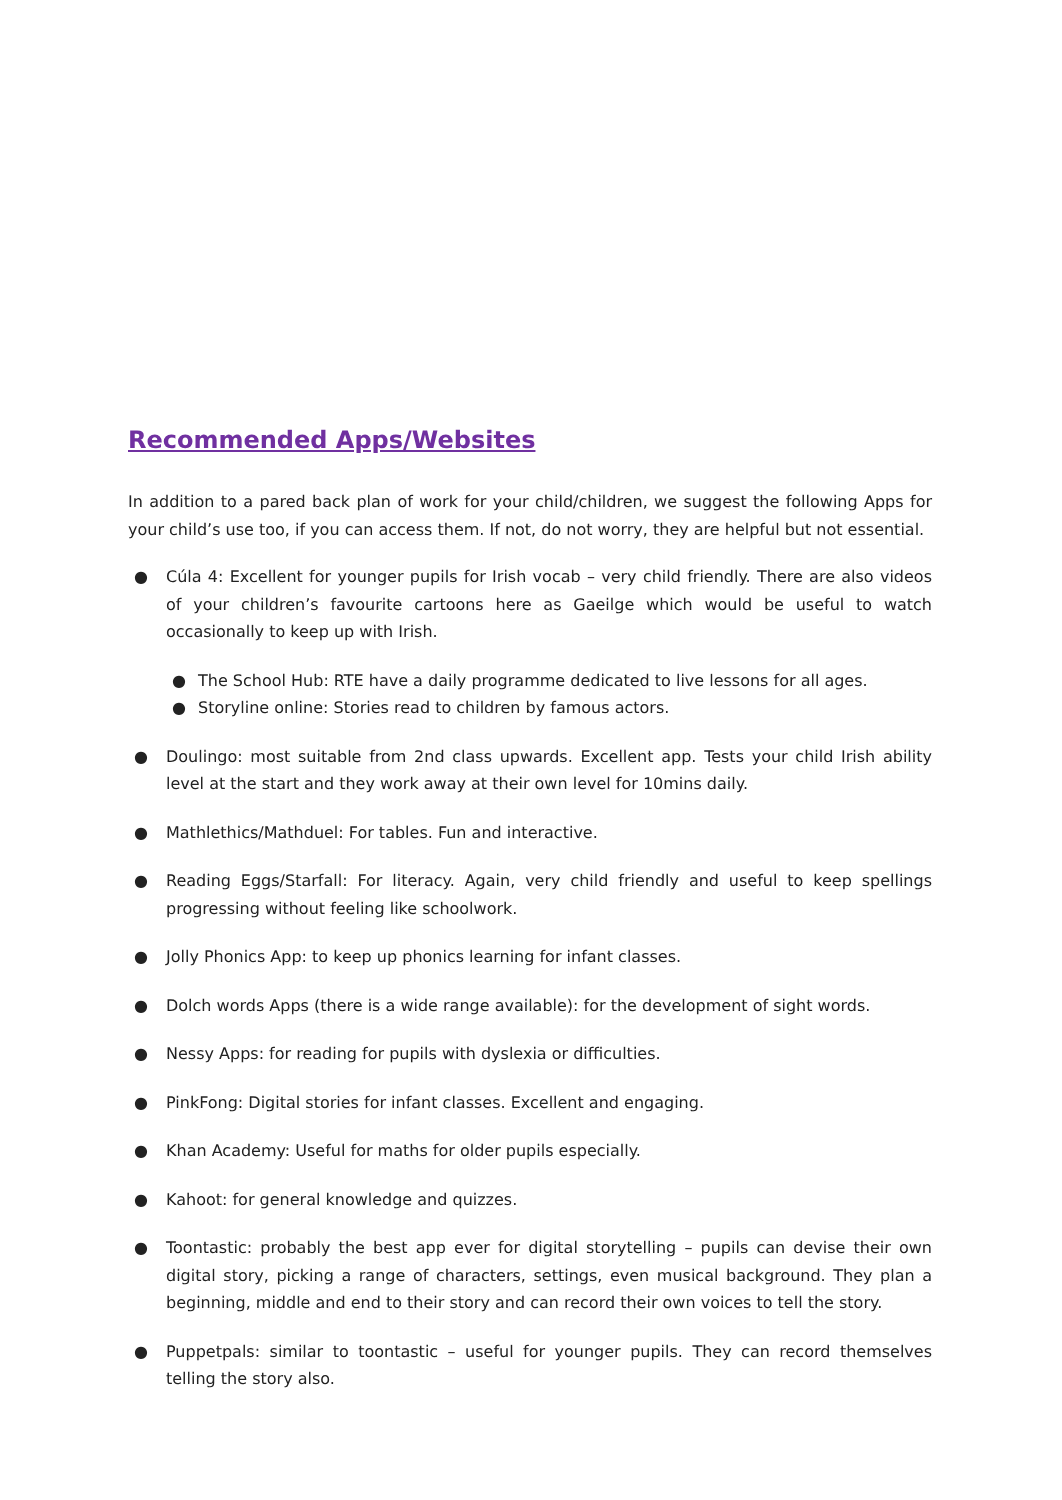Recommended Apps/Websites
In addition to a pared back plan of work for your child/children, we suggest the following Apps for your child’s use too, if you can access them. If not, do not worry, they are helpful but not essential.
● Cúla 4: Excellent for younger pupils for Irish vocab – very child friendly. There are also videos of your children’s favourite cartoons here as Gaeilge which would be useful to watch occasionally to keep up with Irish.
● The School Hub: RTE have a daily programme dedicated to live lessons for all ages.
● Storyline online: Stories read to children by famous actors.
● Doulingo: most suitable from 2nd class upwards. Excellent app. Tests your child Irish ability level at the start and they work away at their own level for 10mins daily.
● Mathlethics/Mathduel: For tables. Fun and interactive.
● Reading Eggs/Starfall: For literacy. Again, very child friendly and useful to keep spellings progressing without feeling like schoolwork.
● Jolly Phonics App: to keep up phonics learning for infant classes.
● Dolch words Apps (there is a wide range available): for the development of sight words.
● Nessy Apps: for reading for pupils with dyslexia or difficulties.
● PinkFong: Digital stories for infant classes. Excellent and engaging.
● Khan Academy: Useful for maths for older pupils especially.
● Kahoot: for general knowledge and quizzes.
● Toontastic: probably the best app ever for digital storytelling – pupils can devise their own digital story, picking a range of characters, settings, even musical background. They plan a beginning, middle and end to their story and can record their own voices to tell the story.
● Puppetpals: similar to toontastic – useful for younger pupils. They can record themselves telling the story also.